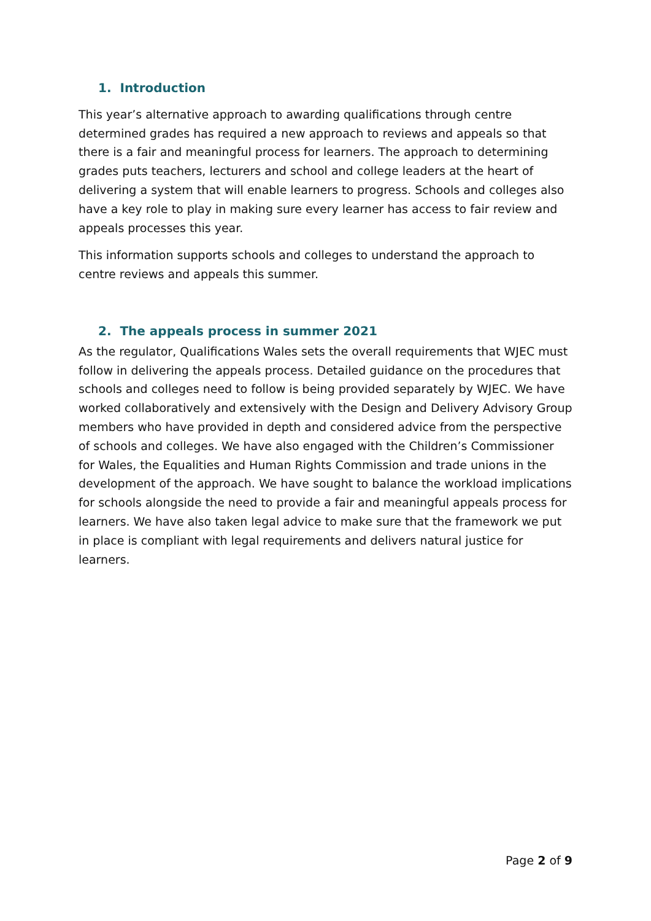1. Introduction
This year’s alternative approach to awarding qualifications through centre determined grades has required a new approach to reviews and appeals so that there is a fair and meaningful process for learners. The approach to determining grades puts teachers, lecturers and school and college leaders at the heart of delivering a system that will enable learners to progress. Schools and colleges also have a key role to play in making sure every learner has access to fair review and appeals processes this year.
This information supports schools and colleges to understand the approach to centre reviews and appeals this summer.
2. The appeals process in summer 2021
As the regulator, Qualifications Wales sets the overall requirements that WJEC must follow in delivering the appeals process. Detailed guidance on the procedures that schools and colleges need to follow is being provided separately by WJEC. We have worked collaboratively and extensively with the Design and Delivery Advisory Group members who have provided in depth and considered advice from the perspective of schools and colleges. We have also engaged with the Children’s Commissioner for Wales, the Equalities and Human Rights Commission and trade unions in the development of the approach. We have sought to balance the workload implications for schools alongside the need to provide a fair and meaningful appeals process for learners. We have also taken legal advice to make sure that the framework we put in place is compliant with legal requirements and delivers natural justice for learners.
Page 2 of 9